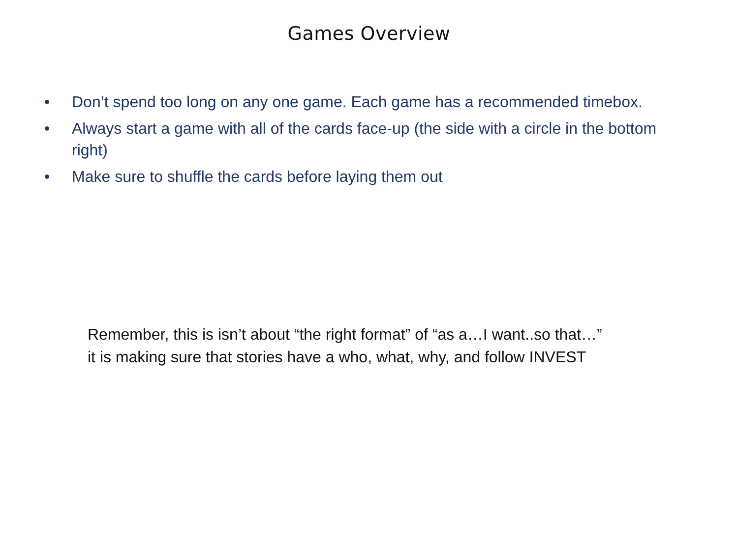Games Overview
• Don’t spend too long on any one game. Each game has a recommended timebox.
• Always start a game with all of the cards face-up (the side with a circle in the bottom right)
• Make sure to shuffle the cards before laying them out
Remember, this is isn’t about “the right format” of “as a…I want..so that…”
it is making sure that stories have a who, what, why, and follow INVEST